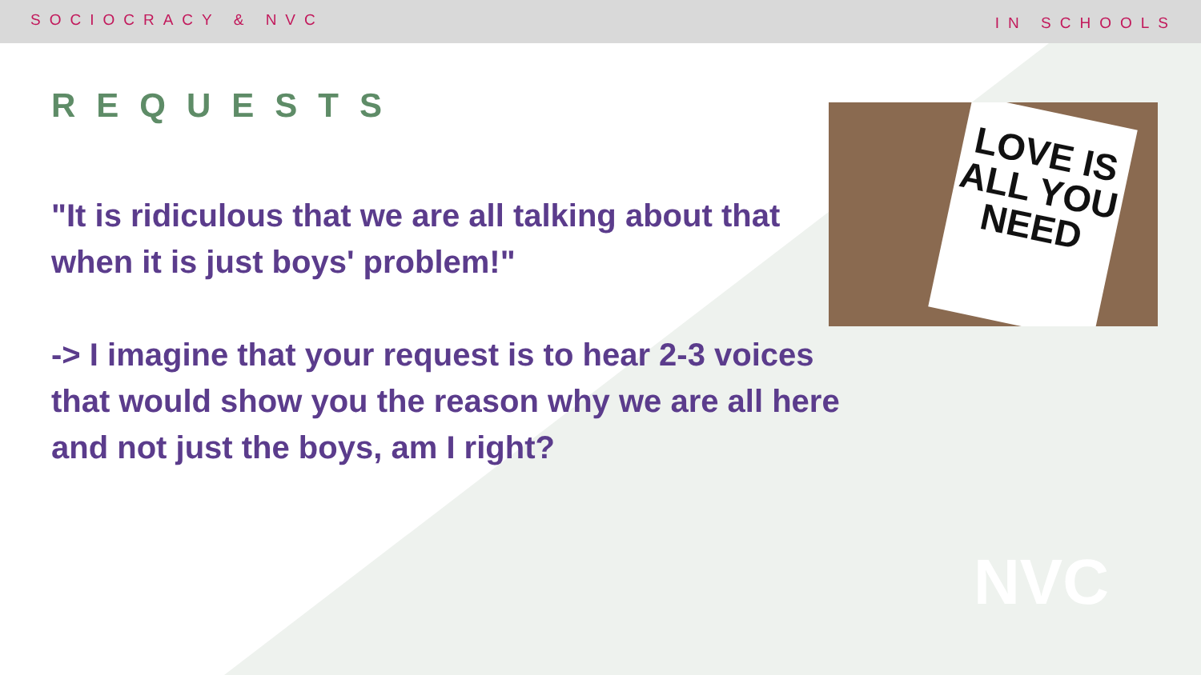SOCIOCRACY & NVC
IN SCHOOLS
REQUESTS
LOVE IS ALL YOU NEED
"It is ridiculous that we are all talking about that when it is just boys' problem!"
-> I imagine that your request is to hear 2-3 voices
that would show you the reason why we are all here
and not just the boys, am I right?
NVC